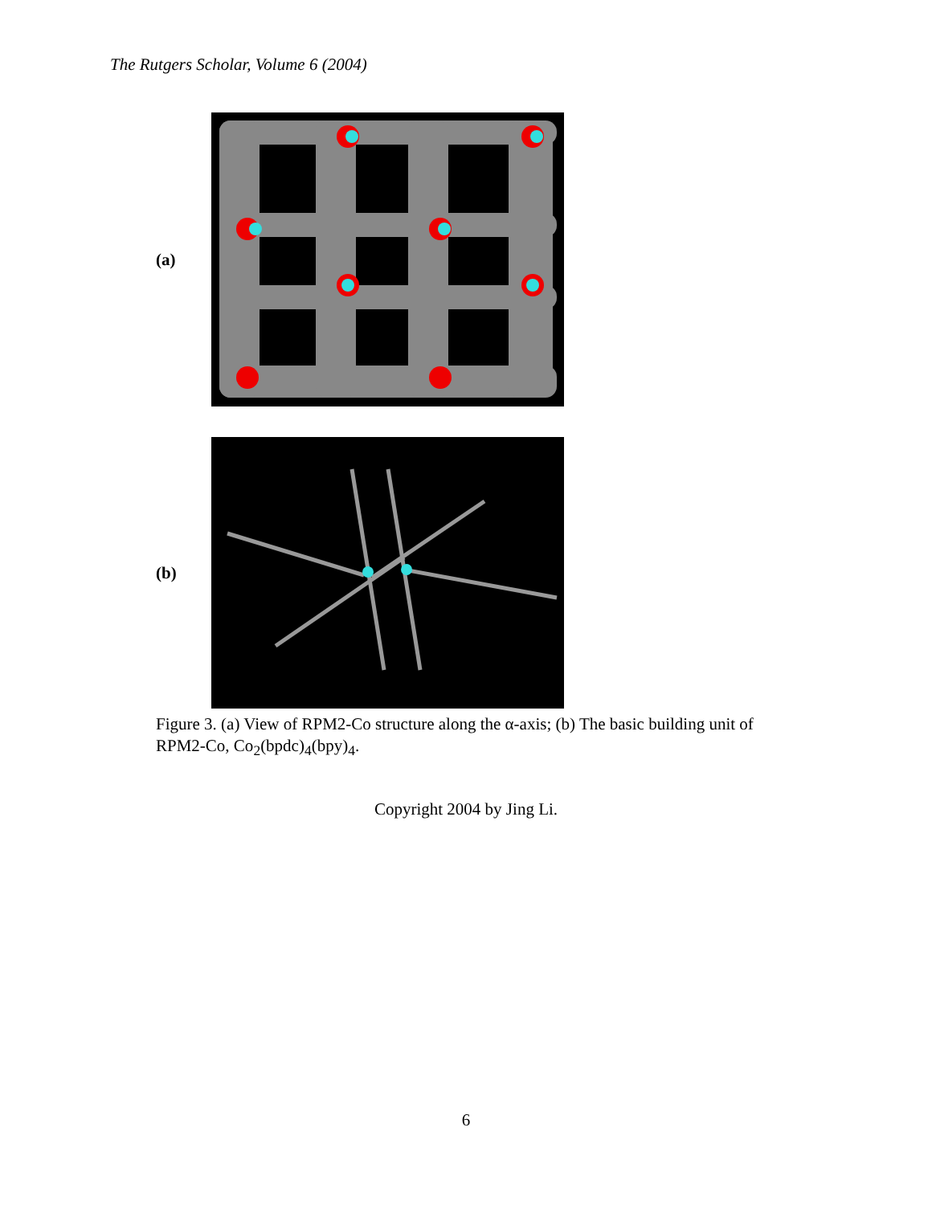The Rutgers Scholar, Volume 6 (2004)
(a)
(b)
Figure 3. (a) View of RPM2-Co structure along the α-axis; (b) The basic building unit of RPM2-Co, Co<sub>2</sub>(bpdc)<sub>4</sub>(bpy)<sub>4</sub>.
Copyright 2004 by Jing Li.
6